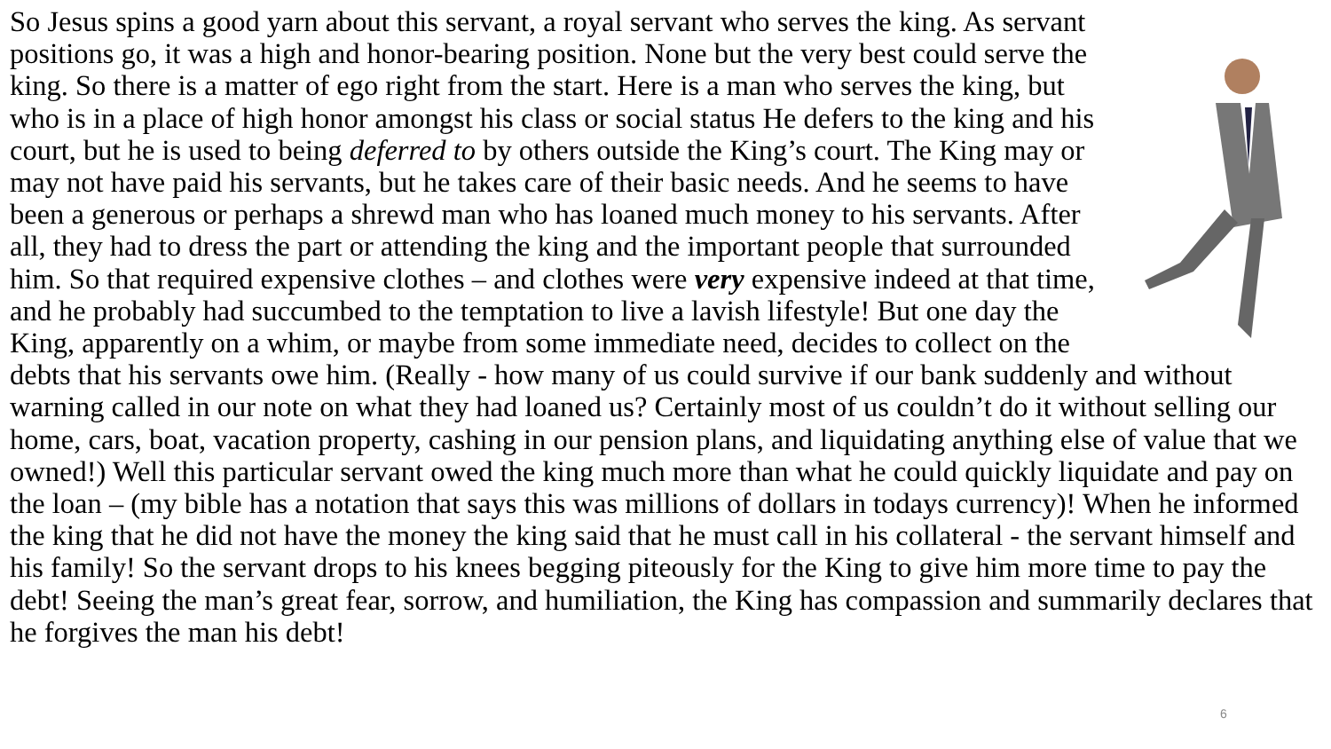So Jesus spins a good yarn about this servant, a royal servant who serves the king. As servant positions go, it was a high and honor-bearing position. None but the very best could serve the king. So there is a matter of ego right from the start. Here is a man who serves the king, but who is in a place of high honor amongst his class or social status He defers to the king and his court, but he is used to being deferred to by others outside the King’s court. The King may or may not have paid his servants, but he takes care of their basic needs. And he seems to have been a generous or perhaps a shrewd man who has loaned much money to his servants. After all, they had to dress the part or attending the king and the important people that surrounded him. So that required expensive clothes – and clothes were very expensive indeed at that time, and he probably had succumbed to the temptation to live a lavish lifestyle! But one day the King, apparently on a whim, or maybe from some immediate need, decides to collect on the debts that his servants owe him. (Really - how many of us could survive if our bank suddenly and without warning called in our note on what they had loaned us? Certainly most of us couldn’t do it without selling our home, cars, boat, vacation property, cashing in our pension plans, and liquidating anything else of value that we owned!) Well this particular servant owed the king much more than what he could quickly liquidate and pay on the loan – (my bible has a notation that says this was millions of dollars in todays currency)! When he informed the king that he did not have the money the king said that he must call in his collateral - the servant himself and his family! So the servant drops to his knees begging piteously for the King to give him more time to pay the debt! Seeing the man’s great fear, sorrow, and humiliation, the King has compassion and summarily declares that he forgives the man his debt!
6